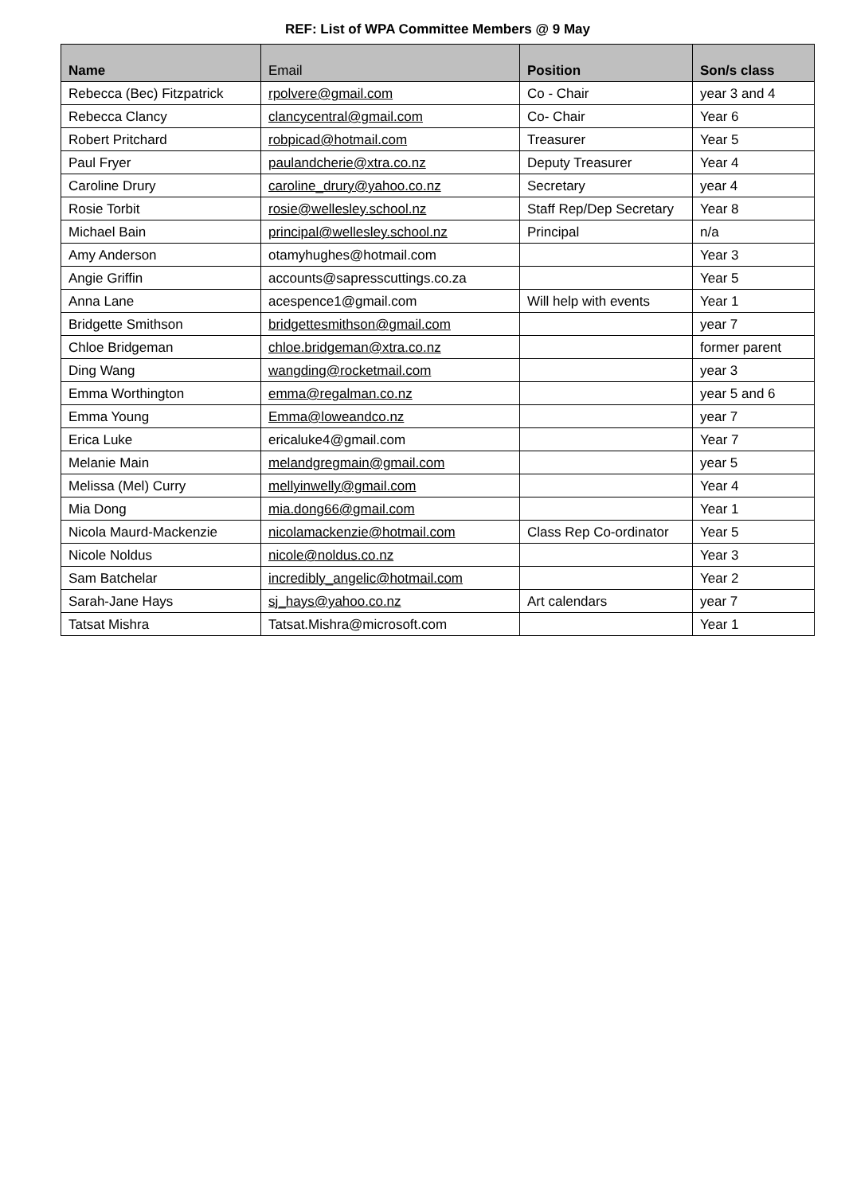REF: List of WPA Committee Members @ 9 May
| Name | Email | Position | Son/s class |
| --- | --- | --- | --- |
| Rebecca (Bec) Fitzpatrick | rpolvere@gmail.com | Co - Chair | year 3 and 4 |
| Rebecca Clancy | clancycentral@gmail.com | Co- Chair | Year 6 |
| Robert Pritchard | robpicad@hotmail.com | Treasurer | Year 5 |
| Paul Fryer | paulandcherie@xtra.co.nz | Deputy Treasurer | Year 4 |
| Caroline Drury | caroline_drury@yahoo.co.nz | Secretary | year 4 |
| Rosie Torbit | rosie@wellesley.school.nz | Staff Rep/Dep Secretary | Year 8 |
| Michael Bain | principal@wellesley.school.nz | Principal | n/a |
| Amy Anderson | otamyhughes@hotmail.com | | Year 3 |
| Angie Griffin | accounts@sapresscuttings.co.za | | Year 5 |
| Anna Lane | acespence1@gmail.com | Will help with events | Year 1 |
| Bridgette Smithson | bridgettesmithson@gmail.com | | year 7 |
| Chloe Bridgeman | chloe.bridgeman@xtra.co.nz | | former parent |
| Ding Wang | wangding@rocketmail.com | | year 3 |
| Emma Worthington | emma@regalman.co.nz | | year 5 and 6 |
| Emma Young | Emma@loweandco.nz | | year 7 |
| Erica Luke | ericaluke4@gmail.com | | Year 7 |
| Melanie Main | melandgregmain@gmail.com | | year 5 |
| Melissa (Mel) Curry | mellyinwelly@gmail.com | | Year 4 |
| Mia Dong | mia.dong66@gmail.com | | Year 1 |
| Nicola Maurd-Mackenzie | nicolamackenzie@hotmail.com | Class Rep Co-ordinator | Year 5 |
| Nicole Noldus | nicole@noldus.co.nz | | Year 3 |
| Sam Batchelar | incredibly_angelic@hotmail.com | | Year 2 |
| Sarah-Jane Hays | sj_hays@yahoo.co.nz | Art calendars | year 7 |
| Tatsat Mishra | Tatsat.Mishra@microsoft.com | | Year 1 |